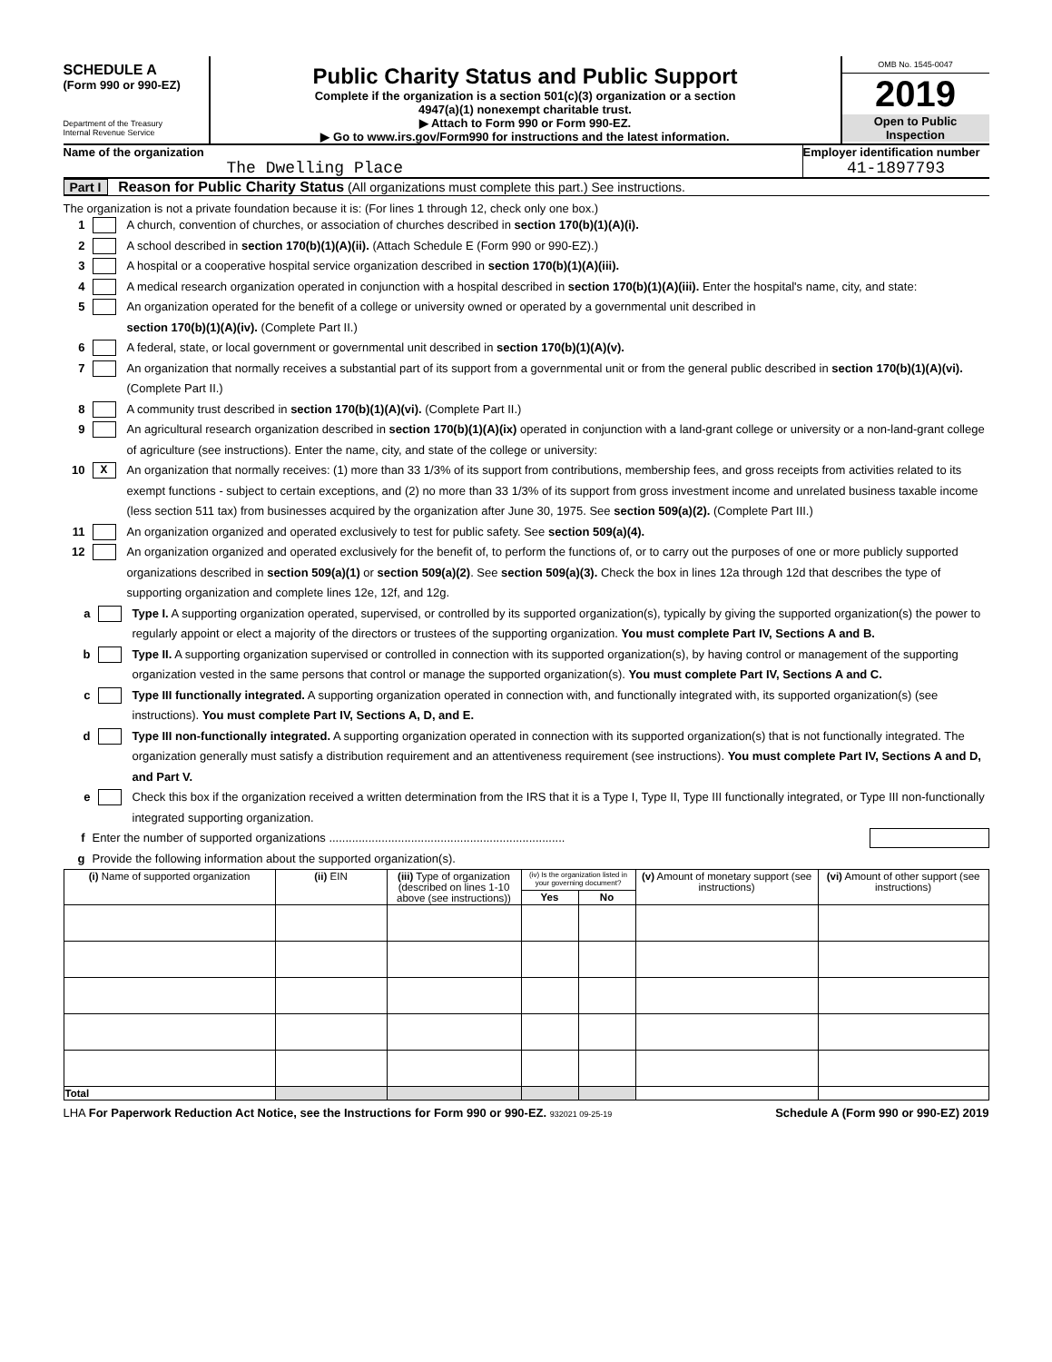SCHEDULE A
(Form 990 or 990-EZ)
Department of the Treasury
Internal Revenue Service
Public Charity Status and Public Support
Complete if the organization is a section 501(c)(3) organization or a section
4947(a)(1) nonexempt charitable trust.
▶ Attach to Form 990 or Form 990-EZ.
▶ Go to www.irs.gov/Form990 for instructions and the latest information.
OMB No. 1545-0047
2019
Open to Public
Inspection
Name of the organization
The Dwelling Place
Employer identification number
41-1897793
Part I Reason for Public Charity Status (All organizations must complete this part.) See instructions.
The organization is not a private foundation because it is: (For lines 1 through 12, check only one box.)
1 A church, convention of churches, or association of churches described in section 170(b)(1)(A)(i).
2 A school described in section 170(b)(1)(A)(ii). (Attach Schedule E (Form 990 or 990-EZ).)
3 A hospital or a cooperative hospital service organization described in section 170(b)(1)(A)(iii).
4 A medical research organization operated in conjunction with a hospital described in section 170(b)(1)(A)(iii). Enter the hospital's name, city, and state:
5 An organization operated for the benefit of a college or university owned or operated by a governmental unit described in
section 170(b)(1)(A)(iv). (Complete Part II.)
6 A federal, state, or local government or governmental unit described in section 170(b)(1)(A)(v).
7 An organization that normally receives a substantial part of its support from a governmental unit or from the general public described in section 170(b)(1)(A)(vi). (Complete Part II.)
8 A community trust described in section 170(b)(1)(A)(vi). (Complete Part II.)
9 An agricultural research organization described in section 170(b)(1)(A)(ix) operated in conjunction with a land-grant college or university or a non-land-grant college of agriculture (see instructions). Enter the name, city, and state of the college or university:
10 X An organization that normally receives: (1) more than 33 1/3% of its support from contributions, membership fees, and gross receipts from activities related to its exempt functions - subject to certain exceptions, and (2) no more than 33 1/3% of its support from gross investment income and unrelated business taxable income (less section 511 tax) from businesses acquired by the organization after June 30, 1975. See section 509(a)(2). (Complete Part III.)
11 An organization organized and operated exclusively to test for public safety. See section 509(a)(4).
12 An organization organized and operated exclusively for the benefit of, to perform the functions of, or to carry out the purposes of one or more publicly supported organizations described in section 509(a)(1) or section 509(a)(2). See section 509(a)(3). Check the box in lines 12a through 12d that describes the type of supporting organization and complete lines 12e, 12f, and 12g.
a Type I. A supporting organization operated, supervised, or controlled by its supported organization(s), typically by giving the supported organization(s) the power to regularly appoint or elect a majority of the directors or trustees of the supporting organization. You must complete Part IV, Sections A and B.
b Type II. A supporting organization supervised or controlled in connection with its supported organization(s), by having control or management of the supporting organization vested in the same persons that control or manage the supported organization(s). You must complete Part IV, Sections A and C.
c Type III functionally integrated. A supporting organization operated in connection with, and functionally integrated with, its supported organization(s) (see instructions). You must complete Part IV, Sections A, D, and E.
d Type III non-functionally integrated. A supporting organization operated in connection with its supported organization(s) that is not functionally integrated. The organization generally must satisfy a distribution requirement and an attentiveness requirement (see instructions). You must complete Part IV, Sections A and D, and Part V.
e Check this box if the organization received a written determination from the IRS that it is a Type I, Type II, Type III functionally integrated, or Type III non-functionally integrated supporting organization.
f Enter the number of supported organizations ........................................................................
g Provide the following information about the supported organization(s).
| (i) Name of supported organization | (ii) EIN | (iii) Type of organization (described on lines 1-10 above (see instructions)) | (iv) Is the organization listed in your governing document? | | (v) Amount of monetary support (see instructions) | (vi) Amount of other support (see instructions) |
| --- | --- | --- | --- | --- | --- | --- |
| | | | Yes | No | | |
| Total | | | | | | |
LHA For Paperwork Reduction Act Notice, see the Instructions for Form 990 or 990-EZ. 932021 09-25-19 Schedule A (Form 990 or 990-EZ) 2019